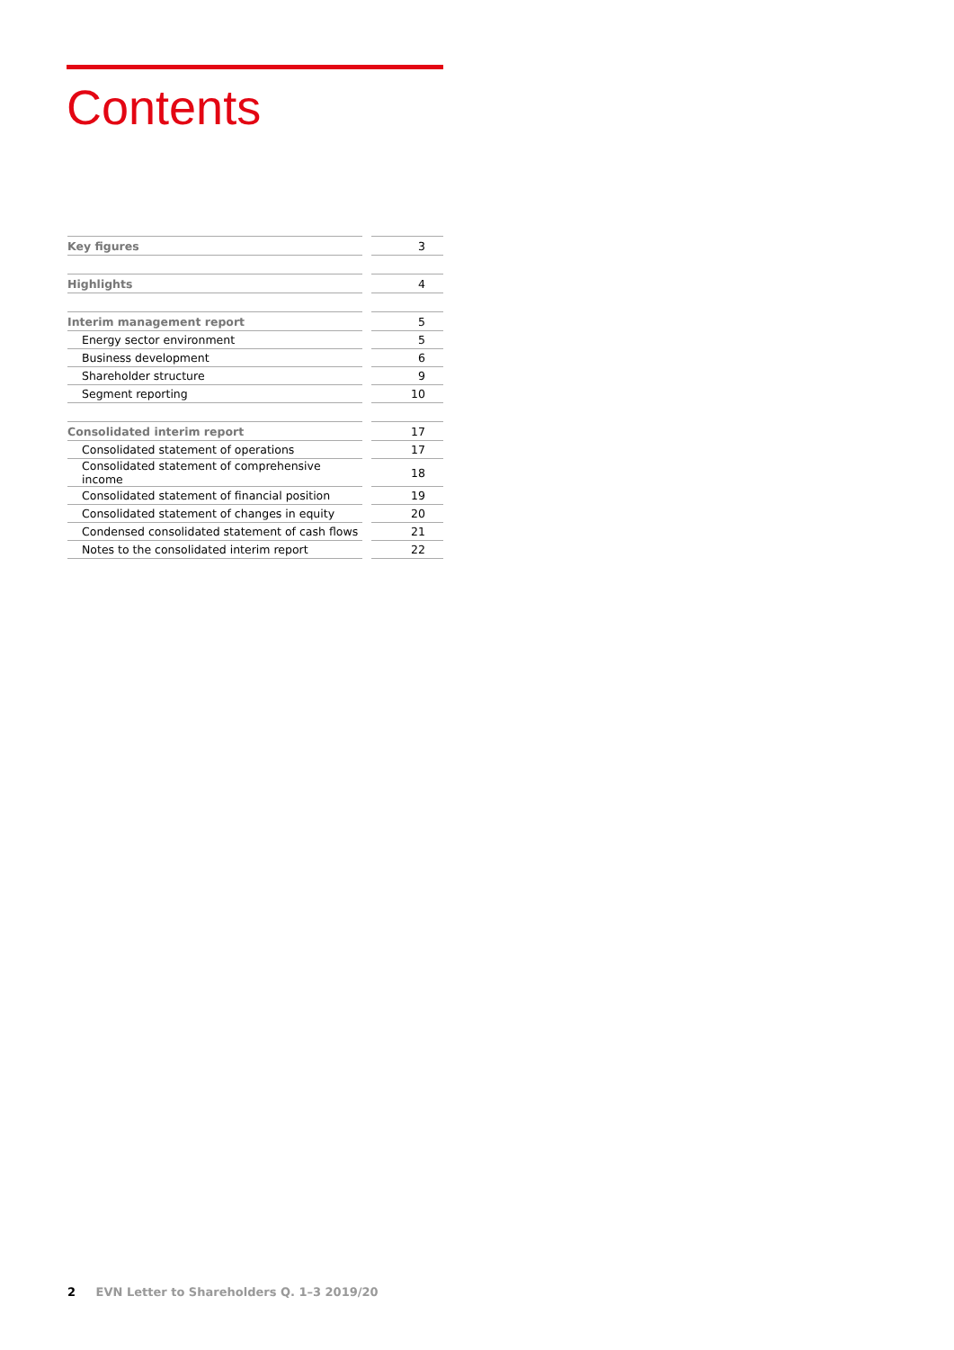Contents
| Key figures | | 3 |
| Highlights | | 4 |
| Interim management report | | 5 |
| Energy sector environment | | 5 |
| Business development | | 6 |
| Shareholder structure | | 9 |
| Segment reporting | | 10 |
| Consolidated interim report | | 17 |
| Consolidated statement of operations | | 17 |
| Consolidated statement of comprehensive income | | 18 |
| Consolidated statement of financial position | | 19 |
| Consolidated statement of changes in equity | | 20 |
| Condensed consolidated statement of cash flows | | 21 |
| Notes to the consolidated interim report | | 22 |
2 EVN Letter to Shareholders Q. 1–3 2019/20